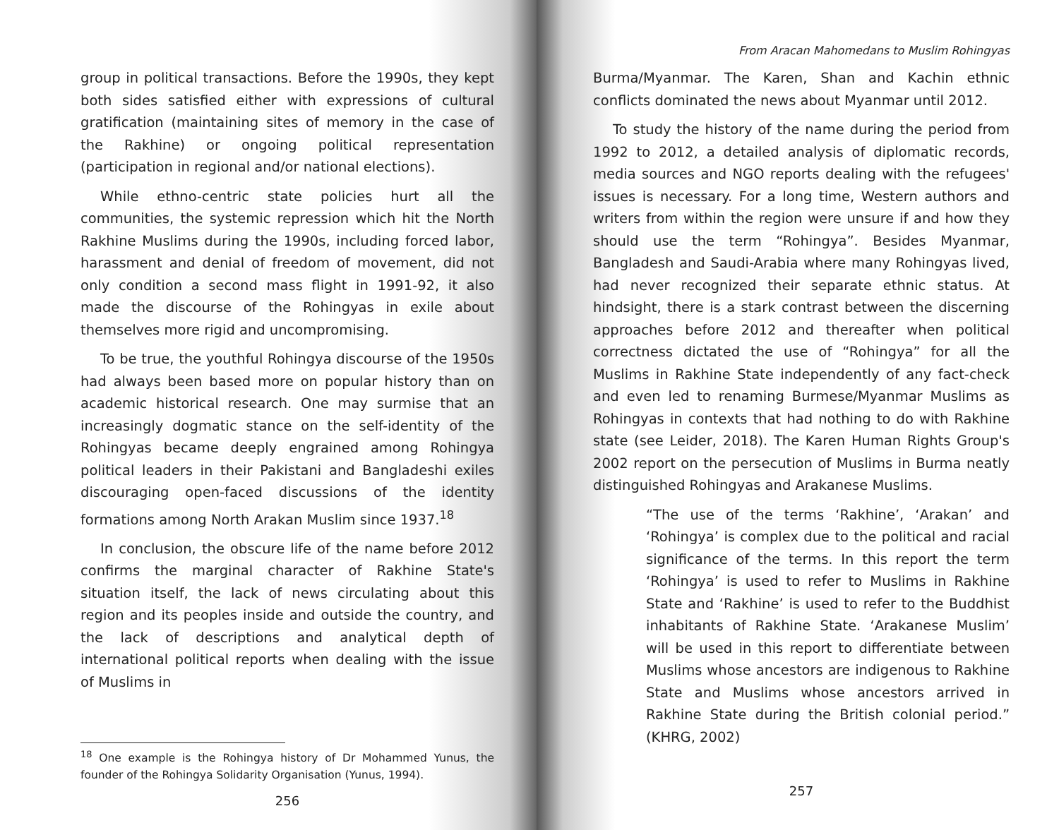group in political transactions. Before the 1990s, they kept both sides satisfied either with expressions of cultural gratification (maintaining sites of memory in the case of the Rakhine) or ongoing political representation (participation in regional and/or national elections).
While ethno-centric state policies hurt all the communities, the systemic repression which hit the North Rakhine Muslims during the 1990s, including forced labor, harassment and denial of freedom of movement, did not only condition a second mass flight in 1991-92, it also made the discourse of the Rohingyas in exile about themselves more rigid and uncompromising.
To be true, the youthful Rohingya discourse of the 1950s had always been based more on popular history than on academic historical research. One may surmise that an increasingly dogmatic stance on the self-identity of the Rohingyas became deeply engrained among Rohingya political leaders in their Pakistani and Bangladeshi exiles discouraging open-faced discussions of the identity formations among North Arakan Muslim since 1937.<sup>18</sup>
In conclusion, the obscure life of the name before 2012 confirms the marginal character of Rakhine State's situation itself, the lack of news circulating about this region and its peoples inside and outside the country, and the lack of descriptions and analytical depth of international political reports when dealing with the issue of Muslims in
<sup>18</sup> One example is the Rohingya history of Dr Mohammed Yunus, the founder of the Rohingya Solidarity Organisation (Yunus, 1994).
256
From Aracan Mahomedans to Muslim Rohingyas
Burma/Myanmar. The Karen, Shan and Kachin ethnic conflicts dominated the news about Myanmar until 2012.
To study the history of the name during the period from 1992 to 2012, a detailed analysis of diplomatic records, media sources and NGO reports dealing with the refugees' issues is necessary. For a long time, Western authors and writers from within the region were unsure if and how they should use the term “Rohingya”. Besides Myanmar, Bangladesh and Saudi-Arabia where many Rohingyas lived, had never recognized their separate ethnic status. At hindsight, there is a stark contrast between the discerning approaches before 2012 and thereafter when political correctness dictated the use of “Rohingya” for all the Muslims in Rakhine State independently of any fact-check and even led to renaming Burmese/Myanmar Muslims as Rohingyas in contexts that had nothing to do with Rakhine state (see Leider, 2018). The Karen Human Rights Group's 2002 report on the persecution of Muslims in Burma neatly distinguished Rohingyas and Arakanese Muslims.
“The use of the terms ‘Rakhine’, ‘Arakan’ and ‘Rohingya’ is complex due to the political and racial significance of the terms. In this report the term ‘Rohingya’ is used to refer to Muslims in Rakhine State and ‘Rakhine’ is used to refer to the Buddhist inhabitants of Rakhine State. ‘Arakanese Muslim’ will be used in this report to differentiate between Muslims whose ancestors are indigenous to Rakhine State and Muslims whose ancestors arrived in Rakhine State during the British colonial period.” (KHRG, 2002)
257